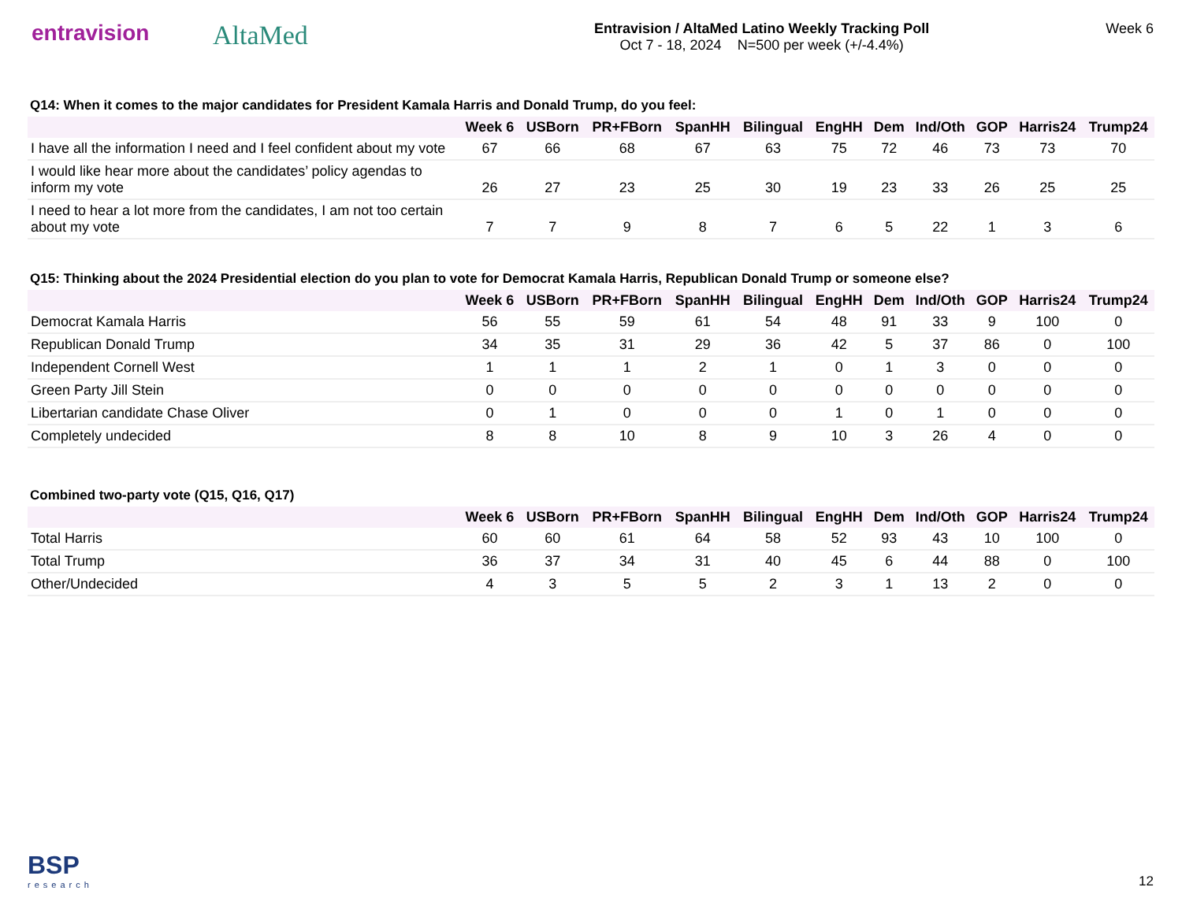entravision
AltaMed
Entravision / AltaMed Latino Weekly Tracking Poll
Oct 7 - 18, 2024 N=500 per week (+/-4.4%)
Week 6
Q14: When it comes to the major candidates for President Kamala Harris and Donald Trump, do you feel:
| | Week 6 | USBorn | PR+FBorn | SpanHH | Bilingual | EngHH | Dem | Ind/Oth | GOP | Harris24 | Trump24 |
| --- | --- | --- | --- | --- | --- | --- | --- | --- | --- | --- | --- |
| I have all the information I need and I feel confident about my vote | 67 | 66 | 68 | 67 | 63 | 75 | 72 | 46 | 73 | 73 | 70 |
| I would like hear more about the candidates’ policy agendas to inform my vote | 26 | 27 | 23 | 25 | 30 | 19 | 23 | 33 | 26 | 25 | 25 |
| I need to hear a lot more from the candidates, I am not too certain about my vote | 7 | 7 | 9 | 8 | 7 | 6 | 5 | 22 | 1 | 3 | 6 |
Q15: Thinking about the 2024 Presidential election do you plan to vote for Democrat Kamala Harris, Republican Donald Trump or someone else?
| | Week 6 | USBorn | PR+FBorn | SpanHH | Bilingual | EngHH | Dem | Ind/Oth | GOP | Harris24 | Trump24 |
| --- | --- | --- | --- | --- | --- | --- | --- | --- | --- | --- | --- |
| Democrat Kamala Harris | 56 | 55 | 59 | 61 | 54 | 48 | 91 | 33 | 9 | 100 | 0 |
| Republican Donald Trump | 34 | 35 | 31 | 29 | 36 | 42 | 5 | 37 | 86 | 0 | 100 |
| Independent Cornell West | 1 | 1 | 1 | 2 | 1 | 0 | 1 | 3 | 0 | 0 | 0 |
| Green Party Jill Stein | 0 | 0 | 0 | 0 | 0 | 0 | 0 | 0 | 0 | 0 | 0 |
| Libertarian candidate Chase Oliver | 0 | 1 | 0 | 0 | 0 | 1 | 0 | 1 | 0 | 0 | 0 |
| Completely undecided | 8 | 8 | 10 | 8 | 9 | 10 | 3 | 26 | 4 | 0 | 0 |
Combined two-party vote (Q15, Q16, Q17)
| | Week 6 | USBorn | PR+FBorn | SpanHH | Bilingual | EngHH | Dem | Ind/Oth | GOP | Harris24 | Trump24 |
| --- | --- | --- | --- | --- | --- | --- | --- | --- | --- | --- | --- |
| Total Harris | 60 | 60 | 61 | 64 | 58 | 52 | 93 | 43 | 10 | 100 | 0 |
| Total Trump | 36 | 37 | 34 | 31 | 40 | 45 | 6 | 44 | 88 | 0 | 100 |
| Other/Undecided | 4 | 3 | 5 | 5 | 2 | 3 | 1 | 13 | 2 | 0 | 0 |
BSP
research
12